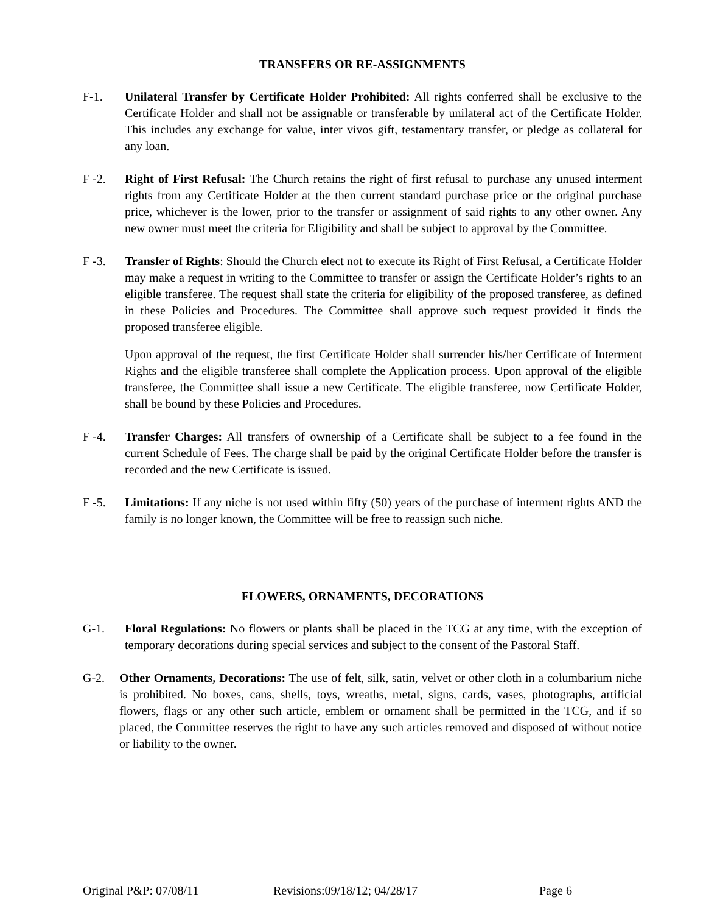TRANSFERS OR RE-ASSIGNMENTS
F-1. Unilateral Transfer by Certificate Holder Prohibited: All rights conferred shall be exclusive to the Certificate Holder and shall not be assignable or transferable by unilateral act of the Certificate Holder. This includes any exchange for value, inter vivos gift, testamentary transfer, or pledge as collateral for any loan.
F -2. Right of First Refusal: The Church retains the right of first refusal to purchase any unused interment rights from any Certificate Holder at the then current standard purchase price or the original purchase price, whichever is the lower, prior to the transfer or assignment of said rights to any other owner. Any new owner must meet the criteria for Eligibility and shall be subject to approval by the Committee.
F -3. Transfer of Rights: Should the Church elect not to execute its Right of First Refusal, a Certificate Holder may make a request in writing to the Committee to transfer or assign the Certificate Holder’s rights to an eligible transferee. The request shall state the criteria for eligibility of the proposed transferee, as defined in these Policies and Procedures. The Committee shall approve such request provided it finds the proposed transferee eligible.
Upon approval of the request, the first Certificate Holder shall surrender his/her Certificate of Interment Rights and the eligible transferee shall complete the Application process. Upon approval of the eligible transferee, the Committee shall issue a new Certificate. The eligible transferee, now Certificate Holder, shall be bound by these Policies and Procedures.
F -4. Transfer Charges: All transfers of ownership of a Certificate shall be subject to a fee found in the current Schedule of Fees. The charge shall be paid by the original Certificate Holder before the transfer is recorded and the new Certificate is issued.
F -5. Limitations: If any niche is not used within fifty (50) years of the purchase of interment rights AND the family is no longer known, the Committee will be free to reassign such niche.
FLOWERS, ORNAMENTS, DECORATIONS
G-1. Floral Regulations: No flowers or plants shall be placed in the TCG at any time, with the exception of temporary decorations during special services and subject to the consent of the Pastoral Staff.
G-2. Other Ornaments, Decorations: The use of felt, silk, satin, velvet or other cloth in a columbarium niche is prohibited. No boxes, cans, shells, toys, wreaths, metal, signs, cards, vases, photographs, artificial flowers, flags or any other such article, emblem or ornament shall be permitted in the TCG, and if so placed, the Committee reserves the right to have any such articles removed and disposed of without notice or liability to the owner.
Original P&P: 07/08/11 Revisions:09/18/12; 04/28/17 Page 6